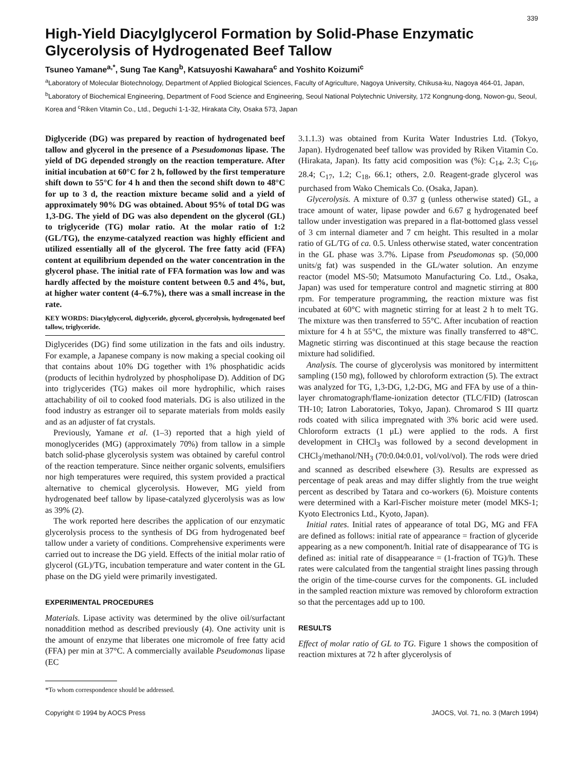339
High-Yield Diacylglycerol Formation by Solid-Phase Enzymatic Glycerolysis of Hydrogenated Beef Tallow
Tsuneo Yamane<sup>a,*</sup>, Sung Tae Kang<sup>b</sup>, Katsuyoshi Kawahara<sup>c</sup> and Yoshito Koizumi<sup>c</sup>
<sup>a</sup> Laboratory of Molecular Biotechnology, Department of Applied Biological Sciences, Faculty of Agriculture, Nagoya University, Chikusa-ku, Nagoya 464-01, Japan, <sup>b</sup>Laboratory of Biochemical Engineering, Department of Food Science and Engineering, Seoul National Polytechnic University, 172 Kongnung-dong, Nowon-gu, Seoul, Korea and <sup>c</sup>Riken Vitamin Co., Ltd., Deguchi 1-1-32, Hirakata City, Osaka 573, Japan
Diglyceride (DG) was prepared by reaction of hydrogenated beef tallow and glycerol in the presence of a Psesudomonas lipase. The yield of DG depended strongly on the reaction temperature. After initial incubation at 60°C for 2 h, followed by the first temperature shift down to 55°C for 4 h and then the second shift down to 48°C for up to 3 d, the reaction mixture became solid and a yield of approximately 90% DG was obtained. About 95% of total DG was 1,3-DG. The yield of DG was also dependent on the glycerol (GL) to triglyceride (TG) molar ratio. At the molar ratio of 1:2 (GL/TG), the enzyme-catalyzed reaction was highly efficient and utilized essentially all of the glycerol. The free fatty acid (FFA) content at equilibrium depended on the water concentration in the glycerol phase. The initial rate of FFA formation was low and was hardly affected by the moisture content between 0.5 and 4%, but, at higher water content (4–6.7%), there was a small increase in the rate.
KEY WORDS: Diacylglycerol, diglyceride, glycerol, glycerolysis, hydrogenated beef tallow, triglyceride.
Diglycerides (DG) find some utilization in the fats and oils industry. For example, a Japanese company is now making a special cooking oil that contains about 10% DG together with 1% phosphatidic acids (products of lecithin hydrolyzed by phospholipase D). Addition of DG into triglycerides (TG) makes oil more hydrophilic, which raises attachability of oil to cooked food materials. DG is also utilized in the food industry as estranger oil to separate materials from molds easily and as an adjuster of fat crystals.
Previously, Yamane et al. (1–3) reported that a high yield of monoglycerides (MG) (approximately 70%) from tallow in a simple batch solid-phase glycerolysis system was obtained by careful control of the reaction temperature. Since neither organic solvents, emulsifiers nor high temperatures were required, this system provided a practical alternative to chemical glycerolysis. However, MG yield from hydrogenated beef tallow by lipase-catalyzed glycerolysis was as low as 39% (2).
The work reported here describes the application of our enzymatic glycerolysis process to the synthesis of DG from hydrogenated beef tallow under a variety of conditions. Comprehensive experiments were carried out to increase the DG yield. Effects of the initial molar ratio of glycerol (GL)/TG, incubation temperature and water content in the GL phase on the DG yield were primarily investigated.
EXPERIMENTAL PROCEDURES
Materials. Lipase activity was determined by the olive oil/surfactant nonaddition method as described previously (4). One activity unit is the amount of enzyme that liberates one micromole of free fatty acid (FFA) per min at 37°C. A commercially available Pseudomonas lipase (EC
*To whom correspondence should be addressed.
3.1.1.3) was obtained from Kurita Water Industries Ltd. (Tokyo, Japan). Hydrogenated beef tallow was provided by Riken Vitamin Co. (Hirakata, Japan). Its fatty acid composition was (%): C<sub>14</sub>, 2.3; C<sub>16</sub>, 28.4; C<sub>17</sub>, 1.2; C<sub>18</sub>, 66.1; others, 2.0. Reagent-grade glycerol was purchased from Wako Chemicals Co. (Osaka, Japan).
Glycerolysis. A mixture of 0.37 g (unless otherwise stated) GL, a trace amount of water, lipase powder and 6.67 g hydrogenated beef tallow under investigation was prepared in a flat-bottomed glass vessel of 3 cm internal diameter and 7 cm height. This resulted in a molar ratio of GL/TG of ca. 0.5. Unless otherwise stated, water concentration in the GL phase was 3.7%. Lipase from Pseudomonas sp. (50,000 units/g fat) was suspended in the GL/water solution. An enzyme reactor (model MS-50; Matsumoto Manufacturing Co. Ltd., Osaka, Japan) was used for temperature control and magnetic stirring at 800 rpm. For temperature programming, the reaction mixture was fist incubated at 60°C with magnetic stirring for at least 2 h to melt TG. The mixture was then transferred to 55°C. After incubation of reaction mixture for 4 h at 55°C, the mixture was finally transferred to 48°C. Magnetic stirring was discontinued at this stage because the reaction mixture had solidified.
Analysis. The course of glycerolysis was monitored by intermittent sampling (150 mg), followed by chloroform extraction (5). The extract was analyzed for TG, 1,3-DG, 1,2-DG, MG and FFA by use of a thin-layer chromatograph/flame-ionization detector (TLC/FID) (Iatroscan TH-10; Iatron Laboratories, Tokyo, Japan). Chromarod S III quartz rods coated with silica impregnated with 3% boric acid were used. Chloroform extracts (1 μL) were applied to the rods. A first development in CHCl<sub>3</sub> was followed by a second development in CHCl<sub>3</sub>/methanol/NH<sub>3</sub> (70:0.04:0.01, vol/vol/vol). The rods were dried and scanned as described elsewhere (3). Results are expressed as percentage of peak areas and may differ slightly from the true weight percent as described by Tatara and co-workers (6). Moisture contents were determined with a Karl-Fischer moisture meter (model MKS-1; Kyoto Electronics Ltd., Kyoto, Japan).
Initial rates. Initial rates of appearance of total DG, MG and FFA are defined as follows: initial rate of appearance = fraction of glyceride appearing as a new component/h. Initial rate of disappearance of TG is defined as: initial rate of disappearance = (1-fraction of TG)/h. These rates were calculated from the tangential straight lines passing through the origin of the time-course curves for the components. GL included in the sampled reaction mixture was removed by chloroform extraction so that the percentages add up to 100.
RESULTS
Effect of molar ratio of GL to TG. Figure 1 shows the composition of reaction mixtures at 72 h after glycerolysis of
Copyright © 1994 by AOCS Press JAOCS, Vol. 71, no. 3 (March 1994)